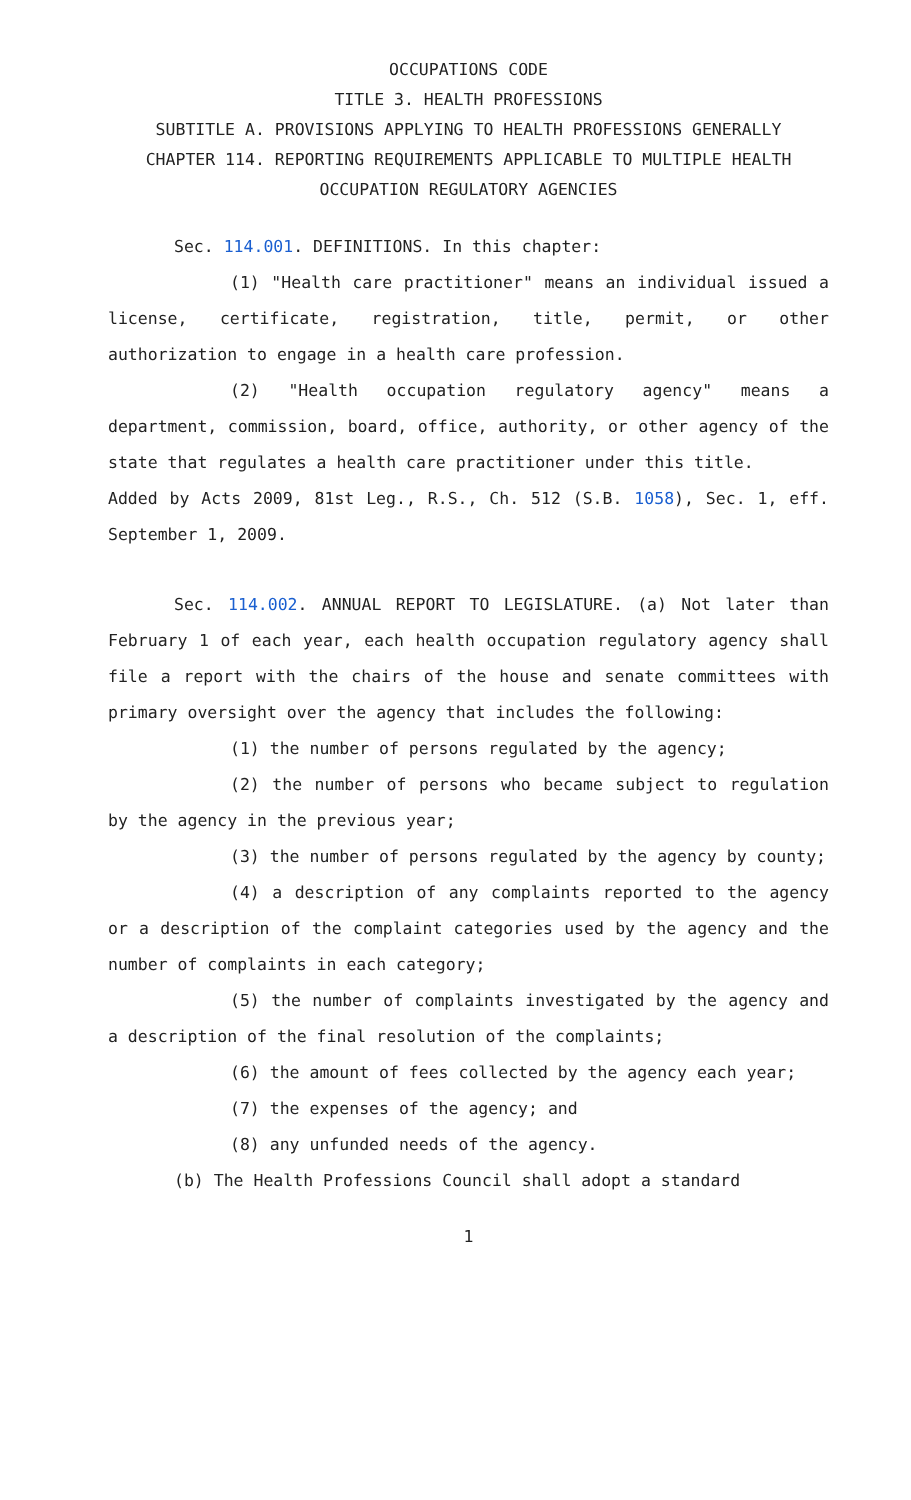OCCUPATIONS CODE
TITLE 3. HEALTH PROFESSIONS
SUBTITLE A. PROVISIONS APPLYING TO HEALTH PROFESSIONS GENERALLY
CHAPTER 114. REPORTING REQUIREMENTS APPLICABLE TO MULTIPLE HEALTH OCCUPATION REGULATORY AGENCIES
Sec. 114.001. DEFINITIONS. In this chapter:
(1) "Health care practitioner" means an individual issued a license, certificate, registration, title, permit, or other authorization to engage in a health care profession.
(2) "Health occupation regulatory agency" means a department, commission, board, office, authority, or other agency of the state that regulates a health care practitioner under this title.
Added by Acts 2009, 81st Leg., R.S., Ch. 512 (S.B. 1058), Sec. 1, eff. September 1, 2009.
Sec. 114.002. ANNUAL REPORT TO LEGISLATURE. (a) Not later than February 1 of each year, each health occupation regulatory agency shall file a report with the chairs of the house and senate committees with primary oversight over the agency that includes the following:
(1) the number of persons regulated by the agency;
(2) the number of persons who became subject to regulation by the agency in the previous year;
(3) the number of persons regulated by the agency by county;
(4) a description of any complaints reported to the agency or a description of the complaint categories used by the agency and the number of complaints in each category;
(5) the number of complaints investigated by the agency and a description of the final resolution of the complaints;
(6) the amount of fees collected by the agency each year;
(7) the expenses of the agency; and
(8) any unfunded needs of the agency.
(b) The Health Professions Council shall adopt a standard
1